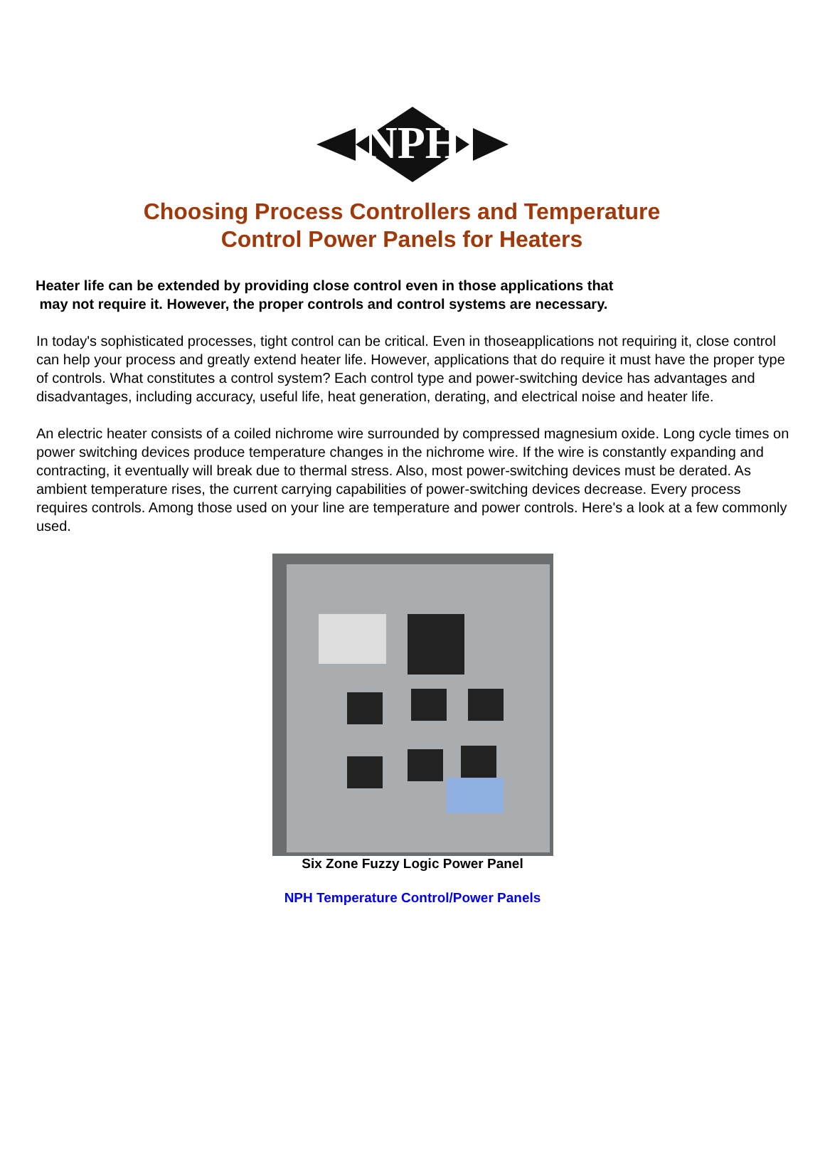NPH
Choosing Process Controllers and Temperature
Control Power Panels for Heaters
Heater life can be extended by providing close control even in those applications that
may not require it. However, the proper controls and control systems are necessary.
In today's sophisticated processes, tight control can be critical. Even in thoseapplications not requiring it, close control can help your process and greatly extend heater life. However, applications that do require it must have the proper type of controls. What constitutes a control system? Each control type and power-switching device has advantages and disadvantages, including accuracy, useful life, heat generation, derating, and electrical noise and heater life.
An electric heater consists of a coiled nichrome wire surrounded by compressed magnesium oxide. Long cycle times on power switching devices produce temperature changes in the nichrome wire. If the wire is constantly expanding and contracting, it eventually will break due to thermal stress. Also, most power-switching devices must be derated. As ambient temperature rises, the current carrying capabilities of power-switching devices decrease. Every process requires controls. Among those used on your line are temperature and power controls. Here's a look at a few commonly used.
Six Zone Fuzzy Logic Power Panel
NPH Temperature Control/Power Panels